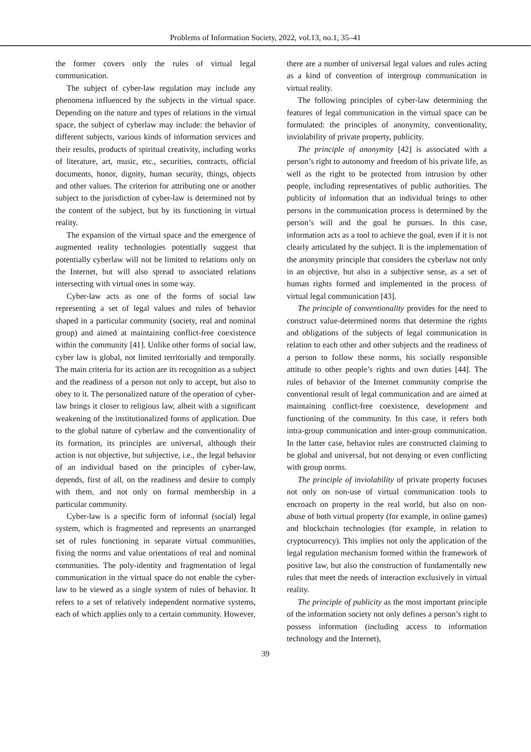Problems of Information Society, 2022, vol.13, no.1, 35–41
the former covers only the rules of virtual legal communication.
The subject of cyber-law regulation may include any phenomena influenced by the subjects in the virtual space. Depending on the nature and types of relations in the virtual space, the subject of cyberlaw may include: the behavior of different subjects, various kinds of information services and their results, products of spiritual creativity, including works of literature, art, music, etc., securities, contracts, official documents, honor, dignity, human security, things, objects and other values. The criterion for attributing one or another subject to the jurisdiction of cyber-law is determined not by the content of the subject, but by its functioning in virtual reality.
The expansion of the virtual space and the emergence of augmented reality technologies potentially suggest that potentially cyberlaw will not be limited to relations only on the Internet, but will also spread to associated relations intersecting with virtual ones in some way.
Cyber-law acts as one of the forms of social law representing a set of legal values and rules of behavior shaped in a particular community (society, real and nominal group) and aimed at maintaining conflict-free coexistence within the community [41]. Unlike other forms of social law, cyber law is global, not limited territorially and temporally. The main criteria for its action are its recognition as a subject and the readiness of a person not only to accept, but also to obey to it. The personalized nature of the operation of cyber-law brings it closer to religious law, albeit with a significant weakening of the institutionalized forms of application. Due to the global nature of cyberlaw and the conventionality of its formation, its principles are universal, although their action is not objective, but subjective, i.e., the legal behavior of an individual based on the principles of cyber-law, depends, first of all, on the readiness and desire to comply with them, and not only on formal membership in a particular community.
Cyber-law is a specific form of informal (social) legal system, which is fragmented and represents an unarranged set of rules functioning in separate virtual communities, fixing the norms and value orientations of real and nominal communities. The poly-identity and fragmentation of legal communication in the virtual space do not enable the cyber-law to be viewed as a single system of rules of behavior. It refers to a set of relatively independent normative systems, each of which applies only to a certain community. However,
there are a number of universal legal values and rules acting as a kind of convention of intergroup communication in virtual reality.
The following principles of cyber-law determining the features of legal communication in the virtual space can be formulated: the principles of anonymity, conventionality, inviolability of private property, publicity.
The principle of anonymity [42] is associated with a person’s right to autonomy and freedom of his private life, as well as the right to be protected from intrusion by other people, including representatives of public authorities. The publicity of information that an individual brings to other persons in the communication process is determined by the person’s will and the goal he pursues. In this case, information acts as a tool to achieve the goal, even if it is not clearly articulated by the subject. It is the implementation of the anonymity principle that considers the cyberlaw not only in an objective, but also in a subjective sense, as a set of human rights formed and implemented in the process of virtual legal communication [43].
The principle of conventionality provides for the need to construct value-determined norms that determine the rights and obligations of the subjects of legal communication in relation to each other and other subjects and the readiness of a person to follow these norms, his socially responsible attitude to other people’s rights and own duties [44]. The rules of behavior of the Internet community comprise the conventional result of legal communication and are aimed at maintaining conflict-free coexistence, development and functioning of the community. In this case, it refers both intra-group communication and inter-group communication. In the latter case, behavior rules are constructed claiming to be global and universal, but not denying or even conflicting with group norms.
The principle of inviolability of private property focuses not only on non-use of virtual communication tools to encroach on property in the real world, but also on non-abuse of both virtual property (for example, in online games) and blockchain technologies (for example, in relation to cryptocurrency). This implies not only the application of the legal regulation mechanism formed within the framework of positive law, but also the construction of fundamentally new rules that meet the needs of interaction exclusively in virtual reality.
The principle of publicity as the most important principle of the information society not only defines a person’s right to possess information (including access to information technology and the Internet),
39